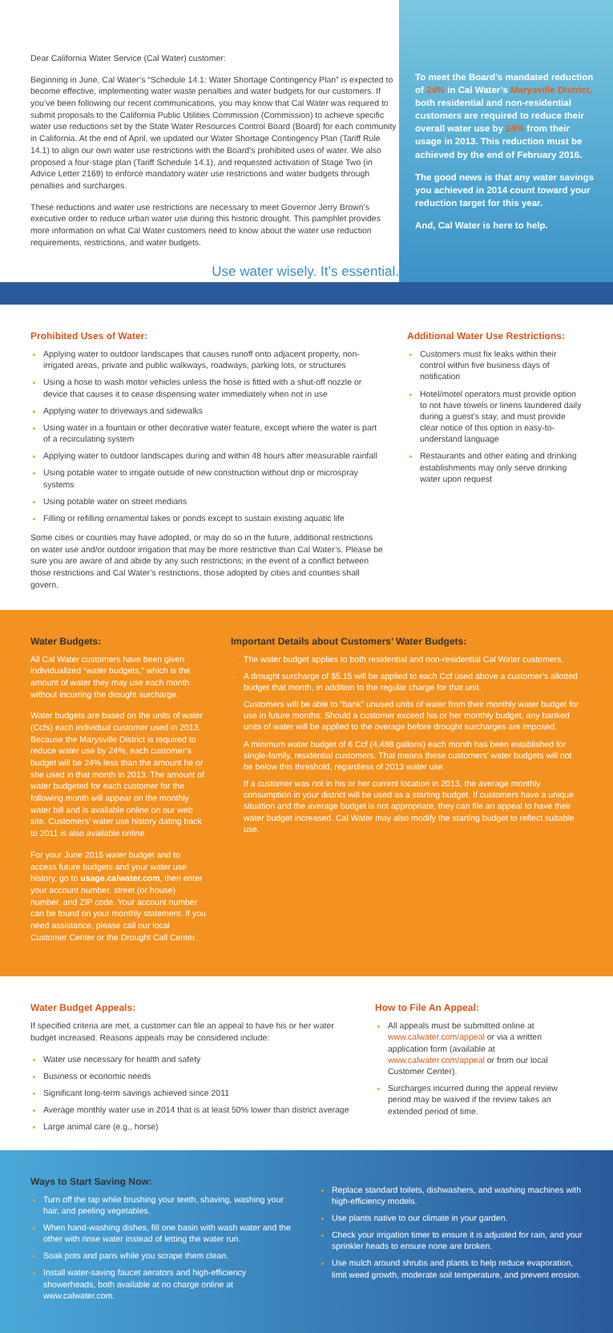Dear California Water Service (Cal Water) customer:
Beginning in June, Cal Water’s “Schedule 14.1: Water Shortage Contingency Plan” is expected to become effective, implementing water waste penalties and water budgets for our customers. If you’ve been following our recent communications, you may know that Cal Water was required to submit proposals to the California Public Utilities Commission (Commission) to achieve specific water use reductions set by the State Water Resources Control Board (Board) for each community in California. At the end of April, we updated our Water Shortage Contingency Plan (Tariff Rule 14.1) to align our own water use restrictions with the Board’s prohibited uses of water. We also proposed a four-stage plan (Tariff Schedule 14.1), and requested activation of Stage Two (in Advice Letter 2169) to enforce mandatory water use restrictions and water budgets through penalties and surcharges.
These reductions and water use restrictions are necessary to meet Governor Jerry Brown’s executive order to reduce urban water use during this historic drought. This pamphlet provides more information on what Cal Water customers need to know about the water use reduction requirements, restrictions, and water budgets.
Use water wisely. It’s essential.
To meet the Board’s mandated reduction of 24% in Cal Water’s Marysville District, both residential and non-residential customers are required to reduce their overall water use by 24% from their usage in 2013. This reduction must be achieved by the end of February 2016.
The good news is that any water savings you achieved in 2014 count toward your reduction target for this year.
And, Cal Water is here to help.
Prohibited Uses of Water:
Applying water to outdoor landscapes that causes runoff onto adjacent property, non-irrigated areas, private and public walkways, roadways, parking lots, or structures
Using a hose to wash motor vehicles unless the hose is fitted with a shut-off nozzle or device that causes it to cease dispensing water immediately when not in use
Applying water to driveways and sidewalks
Using water in a fountain or other decorative water feature, except where the water is part of a recirculating system
Applying water to outdoor landscapes during and within 48 hours after measurable rainfall
Using potable water to irrigate outside of new construction without drip or microspray systems
Using potable water on street medians
Filling or refilling ornamental lakes or ponds except to sustain existing aquatic life
Some cities or counties may have adopted, or may do so in the future, additional restrictions on water use and/or outdoor irrigation that may be more restrictive than Cal Water’s. Please be sure you are aware of and abide by any such restrictions; in the event of a conflict between those restrictions and Cal Water’s restrictions, those adopted by cities and counties shall govern.
Additional Water Use Restrictions:
Customers must fix leaks within their control within five business days of notification
Hotel/motel operators must provide option to not have towels or linens laundered daily during a guest’s stay, and must provide clear notice of this option in easy-to-understand language
Restaurants and other eating and drinking establishments may only serve drinking water upon request
Water Budgets:
All Cal Water customers have been given individualized “water budgets,” which is the amount of water they may use each month without incurring the drought surcharge.
Water budgets are based on the units of water (Ccfs) each individual customer used in 2013. Because the Marysville District is required to reduce water use by 24%, each customer’s budget will be 24% less than the amount he or she used in that month in 2013. The amount of water budgeted for each customer for the following month will appear on the monthly water bill and is available online on our web site. Customers’ water use history dating back to 2011 is also available online.
For your June 2015 water budget and to access future budgets and your water use history, go to usage.calwater.com, then enter your account number, street (or house) number, and ZIP code. Your account number can be found on your monthly statement. If you need assistance, please call our local Customer Center or the Drought Call Center.
Important Details about Customers’ Water Budgets:
The water budget applies to both residential and non-residential Cal Water customers.
A drought surcharge of $5.15 will be applied to each Ccf used above a customer’s allotted budget that month, in addition to the regular charge for that unit.
Customers will be able to “bank” unused units of water from their monthly water budget for use in future months. Should a customer exceed his or her monthly budget, any banked units of water will be applied to the overage before drought surcharges are imposed.
A minimum water budget of 6 Ccf (4,488 gallons) each month has been established for single-family, residential customers. That means these customers’ water budgets will not be below this threshold, regardless of 2013 water use.
If a customer was not in his or her current location in 2013, the average monthly consumption in your district will be used as a starting budget. If customers have a unique situation and the average budget is not appropriate, they can file an appeal to have their water budget increased. Cal Water may also modify the starting budget to reflect suitable use.
Water Budget Appeals:
If specified criteria are met, a customer can file an appeal to have his or her water budget increased. Reasons appeals may be considered include:
Water use necessary for health and safety
Business or economic needs
Significant long-term savings achieved since 2011
Average monthly water use in 2014 that is at least 50% lower than district average
Large animal care (e.g., horse)
How to File An Appeal:
All appeals must be submitted online at www.calwater.com/appeal or via a written application form (available at www.calwater.com/appeal or from our local Customer Center).
Surcharges incurred during the appeal review period may be waived if the review takes an extended period of time.
Ways to Start Saving Now:
Turn off the tap while brushing your teeth, shaving, washing your hair, and peeling vegetables.
When hand-washing dishes, fill one basin with wash water and the other with rinse water instead of letting the water run.
Soak pots and pans while you scrape them clean.
Install water-saving faucet aerators and high-efficiency showerheads, both available at no charge online at www.calwater.com.
Replace standard toilets, dishwashers, and washing machines with high-efficiency models.
Use plants native to our climate in your garden.
Check your irrigation timer to ensure it is adjusted for rain, and your sprinkler heads to ensure none are broken.
Use mulch around shrubs and plants to help reduce evaporation, limit weed growth, moderate soil temperature, and prevent erosion.